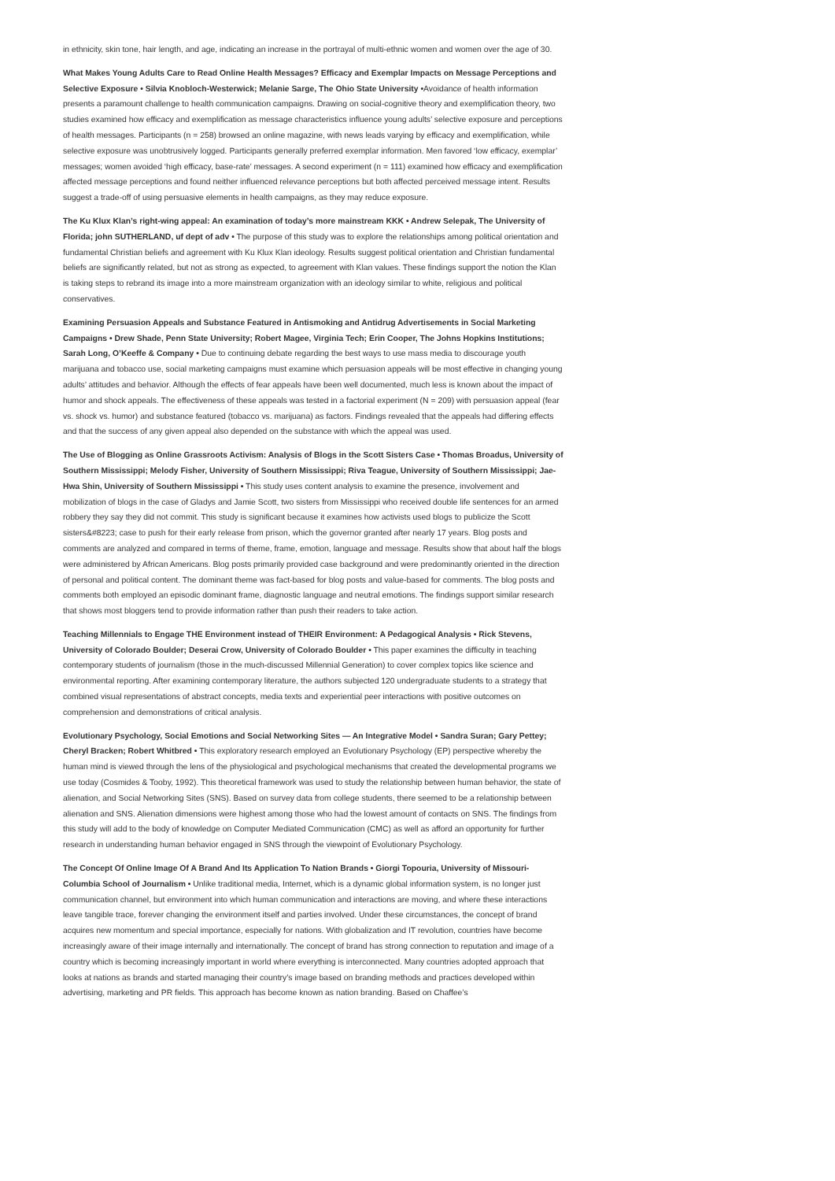in ethnicity, skin tone, hair length, and age, indicating an increase in the portrayal of multi-ethnic women and women over the age of 30.
What Makes Young Adults Care to Read Online Health Messages? Efficacy and Exemplar Impacts on Message Perceptions and Selective Exposure • Silvia Knobloch-Westerwick; Melanie Sarge, The Ohio State University •Avoidance of health information presents a paramount challenge to health communication campaigns. Drawing on social-cognitive theory and exemplification theory, two studies examined how efficacy and exemplification as message characteristics influence young adults’ selective exposure and perceptions of health messages. Participants (n = 258) browsed an online magazine, with news leads varying by efficacy and exemplification, while selective exposure was unobtrusively logged. Participants generally preferred exemplar information. Men favored ‘low efficacy, exemplar’ messages; women avoided ‘high efficacy, base-rate’ messages. A second experiment (n = 111) examined how efficacy and exemplification affected message perceptions and found neither influenced relevance perceptions but both affected perceived message intent. Results suggest a trade-off of using persuasive elements in health campaigns, as they may reduce exposure.
The Ku Klux Klan’s right-wing appeal: An examination of today’s more mainstream KKK • Andrew Selepak, The University of Florida; john SUTHERLAND, uf dept of adv • The purpose of this study was to explore the relationships among political orientation and fundamental Christian beliefs and agreement with Ku Klux Klan ideology. Results suggest political orientation and Christian fundamental beliefs are significantly related, but not as strong as expected, to agreement with Klan values. These findings support the notion the Klan is taking steps to rebrand its image into a more mainstream organization with an ideology similar to white, religious and political conservatives.
Examining Persuasion Appeals and Substance Featured in Antismoking and Antidrug Advertisements in Social Marketing Campaigns • Drew Shade, Penn State University; Robert Magee, Virginia Tech; Erin Cooper, The Johns Hopkins Institutions; Sarah Long, O’Keeffe & Company • Due to continuing debate regarding the best ways to use mass media to discourage youth marijuana and tobacco use, social marketing campaigns must examine which persuasion appeals will be most effective in changing young adults’ attitudes and behavior. Although the effects of fear appeals have been well documented, much less is known about the impact of humor and shock appeals. The effectiveness of these appeals was tested in a factorial experiment (N = 209) with persuasion appeal (fear vs. shock vs. humor) and substance featured (tobacco vs. marijuana) as factors. Findings revealed that the appeals had differing effects and that the success of any given appeal also depended on the substance with which the appeal was used.
The Use of Blogging as Online Grassroots Activism: Analysis of Blogs in the Scott Sisters Case • Thomas Broadus, University of Southern Mississippi; Melody Fisher, University of Southern Mississippi; Riva Teague, University of Southern Mississippi; Jae-Hwa Shin, University of Southern Mississippi • This study uses content analysis to examine the presence, involvement and mobilization of blogs in the case of Gladys and Jamie Scott, two sisters from Mississippi who received double life sentences for an armed robbery they say they did not commit. This study is significant because it examines how activists used blogs to publicize the Scott sisters&#8223; case to push for their early release from prison, which the governor granted after nearly 17 years. Blog posts and comments are analyzed and compared in terms of theme, frame, emotion, language and message. Results show that about half the blogs were administered by African Americans. Blog posts primarily provided case background and were predominantly oriented in the direction of personal and political content. The dominant theme was fact-based for blog posts and value-based for comments. The blog posts and comments both employed an episodic dominant frame, diagnostic language and neutral emotions. The findings support similar research that shows most bloggers tend to provide information rather than push their readers to take action.
Teaching Millennials to Engage THE Environment instead of THEIR Environment: A Pedagogical Analysis • Rick Stevens, University of Colorado Boulder; Deserai Crow, University of Colorado Boulder • This paper examines the difficulty in teaching contemporary students of journalism (those in the much-discussed Millennial Generation) to cover complex topics like science and environmental reporting. After examining contemporary literature, the authors subjected 120 undergraduate students to a strategy that combined visual representations of abstract concepts, media texts and experiential peer interactions with positive outcomes on comprehension and demonstrations of critical analysis.
Evolutionary Psychology, Social Emotions and Social Networking Sites — An Integrative Model • Sandra Suran; Gary Pettey; Cheryl Bracken; Robert Whitbred • This exploratory research employed an Evolutionary Psychology (EP) perspective whereby the human mind is viewed through the lens of the physiological and psychological mechanisms that created the developmental programs we use today (Cosmides & Tooby, 1992). This theoretical framework was used to study the relationship between human behavior, the state of alienation, and Social Networking Sites (SNS). Based on survey data from college students, there seemed to be a relationship between alienation and SNS. Alienation dimensions were highest among those who had the lowest amount of contacts on SNS. The findings from this study will add to the body of knowledge on Computer Mediated Communication (CMC) as well as afford an opportunity for further research in understanding human behavior engaged in SNS through the viewpoint of Evolutionary Psychology.
The Concept Of Online Image Of A Brand And Its Application To Nation Brands • Giorgi Topouria, University of Missouri-Columbia School of Journalism • Unlike traditional media, Internet, which is a dynamic global information system, is no longer just communication channel, but environment into which human communication and interactions are moving, and where these interactions leave tangible trace, forever changing the environment itself and parties involved. Under these circumstances, the concept of brand acquires new momentum and special importance, especially for nations. With globalization and IT revolution, countries have become increasingly aware of their image internally and internationally. The concept of brand has strong connection to reputation and image of a country which is becoming increasingly important in world where everything is interconnected. Many countries adopted approach that looks at nations as brands and started managing their country’s image based on branding methods and practices developed within advertising, marketing and PR fields. This approach has become known as nation branding. Based on Chaffee’s